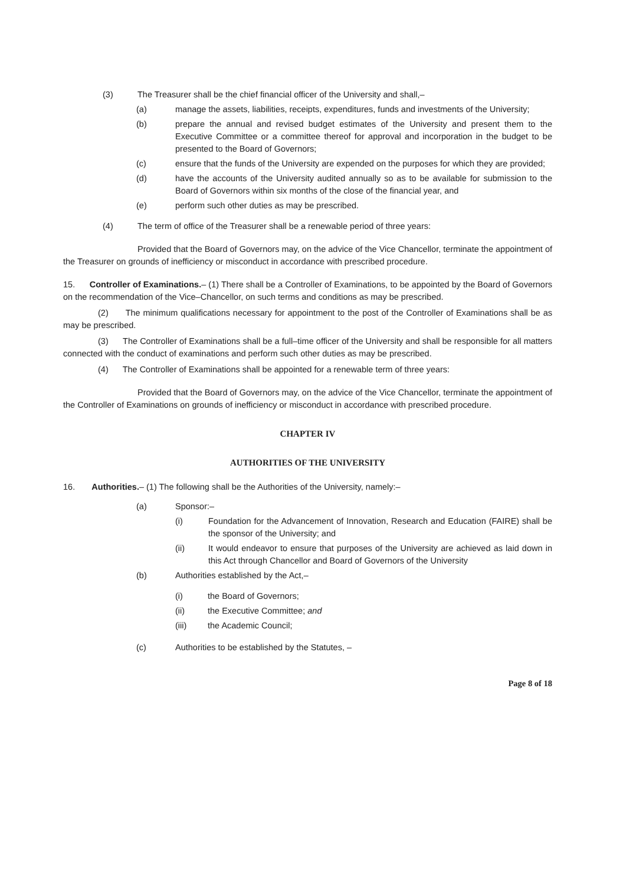(3) The Treasurer shall be the chief financial officer of the University and shall,–
(a) manage the assets, liabilities, receipts, expenditures, funds and investments of the University;
(b) prepare the annual and revised budget estimates of the University and present them to the Executive Committee or a committee thereof for approval and incorporation in the budget to be presented to the Board of Governors;
(c) ensure that the funds of the University are expended on the purposes for which they are provided;
(d) have the accounts of the University audited annually so as to be available for submission to the Board of Governors within six months of the close of the financial year, and
(e) perform such other duties as may be prescribed.
(4) The term of office of the Treasurer shall be a renewable period of three years:
Provided that the Board of Governors may, on the advice of the Vice Chancellor, terminate the appointment of the Treasurer on grounds of inefficiency or misconduct in accordance with prescribed procedure.
15. Controller of Examinations.– (1) There shall be a Controller of Examinations, to be appointed by the Board of Governors on the recommendation of the Vice–Chancellor, on such terms and conditions as may be prescribed.
(2) The minimum qualifications necessary for appointment to the post of the Controller of Examinations shall be as may be prescribed.
(3) The Controller of Examinations shall be a full–time officer of the University and shall be responsible for all matters connected with the conduct of examinations and perform such other duties as may be prescribed.
(4) The Controller of Examinations shall be appointed for a renewable term of three years:
Provided that the Board of Governors may, on the advice of the Vice Chancellor, terminate the appointment of the Controller of Examinations on grounds of inefficiency or misconduct in accordance with prescribed procedure.
CHAPTER IV
AUTHORITIES OF THE UNIVERSITY
16. Authorities.– (1) The following shall be the Authorities of the University, namely:–
(a) Sponsor:–
(i) Foundation for the Advancement of Innovation, Research and Education (FAIRE) shall be the sponsor of the University; and
(ii) It would endeavor to ensure that purposes of the University are achieved as laid down in this Act through Chancellor and Board of Governors of the University
(b) Authorities established by the Act,–
(i) the Board of Governors;
(ii) the Executive Committee; and
(iii) the Academic Council;
(c) Authorities to be established by the Statutes, –
Page 8 of 18